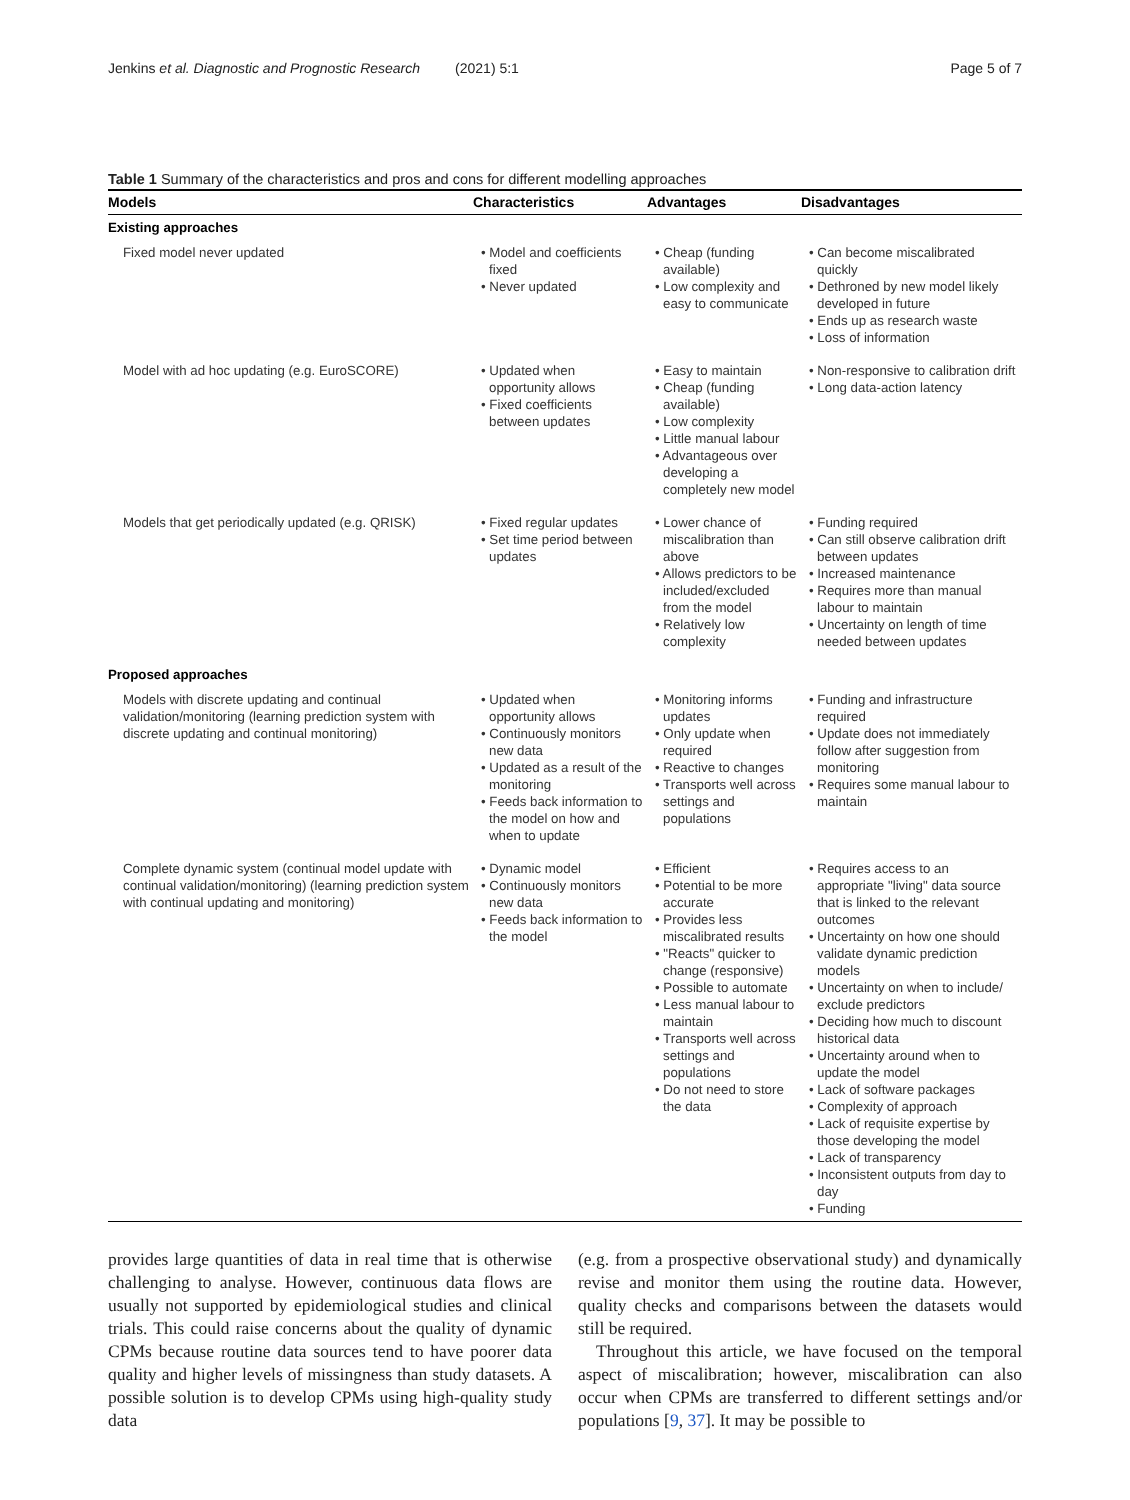Jenkins et al. Diagnostic and Prognostic Research (2021) 5:1 Page 5 of 7
Table 1 Summary of the characteristics and pros and cons for different modelling approaches
| Models | Characteristics | Advantages | Disadvantages |
| --- | --- | --- | --- |
| Existing approaches | | | |
| Fixed model never updated | • Model and coefficients fixed • Never updated | • Cheap (funding available) • Low complexity and easy to communicate | • Can become miscalibrated quickly • Dethroned by new model likely developed in future • Ends up as research waste • Loss of information |
| Model with ad hoc updating (e.g. EuroSCORE) | • Updated when opportunity allows • Fixed coefficients between updates | • Easy to maintain • Cheap (funding available) • Low complexity • Little manual labour • Advantageous over developing a completely new model | • Non-responsive to calibration drift • Long data-action latency |
| Models that get periodically updated (e.g. QRISK) | • Fixed regular updates • Set time period between updates | • Lower chance of miscalibration than above • Allows predictors to be included/excluded from the model • Relatively low complexity | • Funding required • Can still observe calibration drift between updates • Increased maintenance • Requires more than manual labour to maintain • Uncertainty on length of time needed between updates |
| Proposed approaches | | | |
| Models with discrete updating and continual validation/monitoring (learning prediction system with discrete updating and continual monitoring) | • Updated when opportunity allows • Continuously monitors new data • Updated as a result of the monitoring • Feeds back information to the model on how and when to update | • Monitoring informs updates • Only update when required • Reactive to changes • Transports well across settings and populations | • Funding and infrastructure required • Update does not immediately follow after suggestion from monitoring • Requires some manual labour to maintain |
| Complete dynamic system (continual model update with continual validation/monitoring) (learning prediction system with continual updating and monitoring) | • Dynamic model • Continuously monitors new data • Feeds back information to the model | • Efficient • Potential to be more accurate • Provides less miscalibrated results • "Reacts" quicker to change (responsive) • Possible to automate • Less manual labour to maintain • Transports well across settings and populations • Do not need to store the data | • Requires access to an appropriate "living" data source that is linked to the relevant outcomes • Uncertainty on how one should validate dynamic prediction models • Uncertainty on when to include/ exclude predictors • Deciding how much to discount historical data • Uncertainty around when to update the model • Lack of software packages • Complexity of approach • Lack of requisite expertise by those developing the model • Lack of transparency • Inconsistent outputs from day to day • Funding |
provides large quantities of data in real time that is otherwise challenging to analyse. However, continuous data flows are usually not supported by epidemiological studies and clinical trials. This could raise concerns about the quality of dynamic CPMs because routine data sources tend to have poorer data quality and higher levels of missingness than study datasets. A possible solution is to develop CPMs using high-quality study data
(e.g. from a prospective observational study) and dynamically revise and monitor them using the routine data. However, quality checks and comparisons between the datasets would still be required.
Throughout this article, we have focused on the temporal aspect of miscalibration; however, miscalibration can also occur when CPMs are transferred to different settings and/or populations [9, 37]. It may be possible to